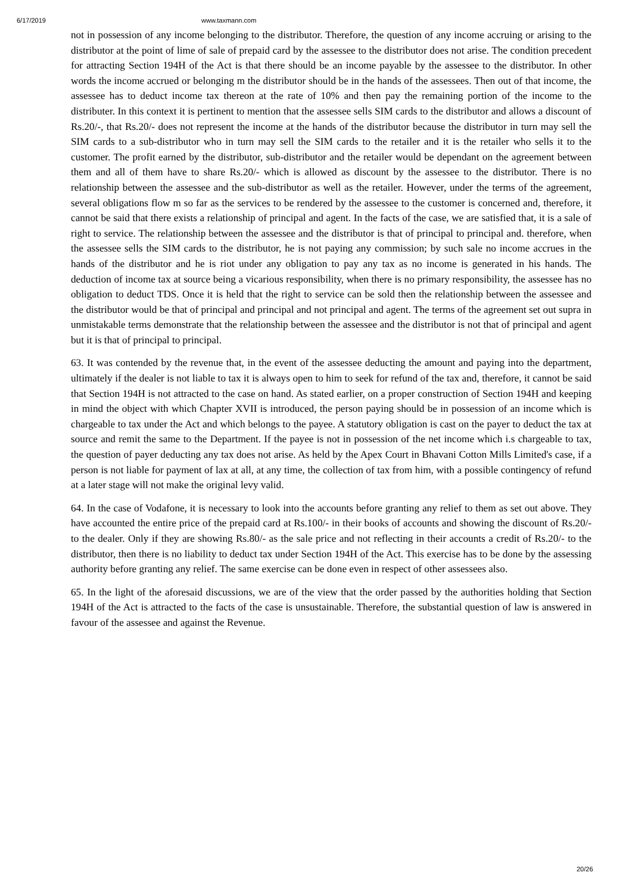6/17/2019 www.taxmann.com
not in possession of any income belonging to the distributor. Therefore, the question of any income accruing or arising to the distributor at the point of lime of sale of prepaid card by the assessee to the distributor does not arise. The condition precedent for attracting Section 194H of the Act is that there should be an income payable by the assessee to the distributor. In other words the income accrued or belonging m the distributor should be in the hands of the assessees. Then out of that income, the assessee has to deduct income tax thereon at the rate of 10% and then pay the remaining portion of the income to the distributer. In this context it is pertinent to mention that the assessee sells SIM cards to the distributor and allows a discount of Rs.20/-, that Rs.20/- does not represent the income at the hands of the distributor because the distributor in turn may sell the SIM cards to a sub-distributor who in turn may sell the SIM cards to the retailer and it is the retailer who sells it to the customer. The profit earned by the distributor, sub-distributor and the retailer would be dependant on the agreement between them and all of them have to share Rs.20/- which is allowed as discount by the assessee to the distributor. There is no relationship between the assessee and the sub-distributor as well as the retailer. However, under the terms of the agreement, several obligations flow m so far as the services to be rendered by the assessee to the customer is concerned and, therefore, it cannot be said that there exists a relationship of principal and agent. In the facts of the case, we are satisfied that, it is a sale of right to service. The relationship between the assessee and the distributor is that of principal to principal and. therefore, when the assessee sells the SIM cards to the distributor, he is not paying any commission; by such sale no income accrues in the hands of the distributor and he is riot under any obligation to pay any tax as no income is generated in his hands. The deduction of income tax at source being a vicarious responsibility, when there is no primary responsibility, the assessee has no obligation to deduct TDS. Once it is held that the right to service can be sold then the relationship between the assessee and the distributor would be that of principal and principal and not principal and agent. The terms of the agreement set out supra in unmistakable terms demonstrate that the relationship between the assessee and the distributor is not that of principal and agent but it is that of principal to principal.
63. It was contended by the revenue that, in the event of the assessee deducting the amount and paying into the department, ultimately if the dealer is not liable to tax it is always open to him to seek for refund of the tax and, therefore, it cannot be said that Section 194H is not attracted to the case on hand. As stated earlier, on a proper construction of Section 194H and keeping in mind the object with which Chapter XVII is introduced, the person paying should be in possession of an income which is chargeable to tax under the Act and which belongs to the payee. A statutory obligation is cast on the payer to deduct the tax at source and remit the same to the Department. If the payee is not in possession of the net income which i.s chargeable to tax, the question of payer deducting any tax does not arise. As held by the Apex Court in Bhavani Cotton Mills Limited's case, if a person is not liable for payment of lax at all, at any time, the collection of tax from him, with a possible contingency of refund at a later stage will not make the original levy valid.
64. In the case of Vodafone, it is necessary to look into the accounts before granting any relief to them as set out above. They have accounted the entire price of the prepaid card at Rs.100/- in their books of accounts and showing the discount of Rs.20/- to the dealer. Only if they are showing Rs.80/- as the sale price and not reflecting in their accounts a credit of Rs.20/- to the distributor, then there is no liability to deduct tax under Section 194H of the Act. This exercise has to be done by the assessing authority before granting any relief. The same exercise can be done even in respect of other assessees also.
65. In the light of the aforesaid discussions, we are of the view that the order passed by the authorities holding that Section 194H of the Act is attracted to the facts of the case is unsustainable. Therefore, the substantial question of law is answered in favour of the assessee and against the Revenue.
20/26